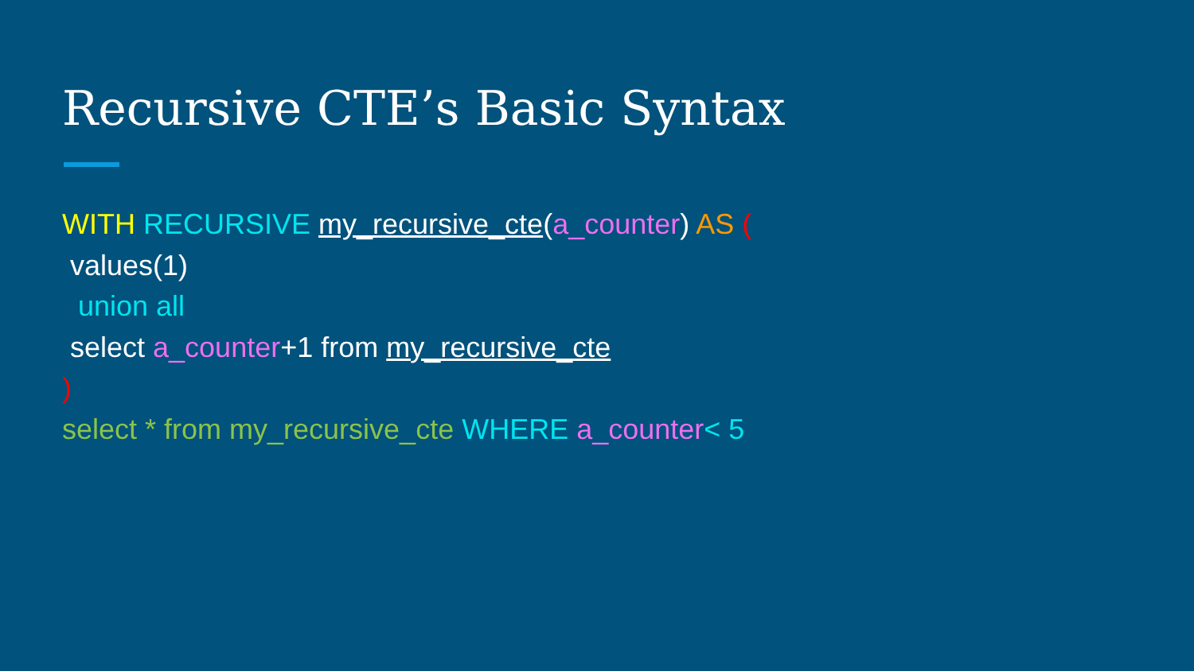Recursive CTE’s Basic Syntax
WITH RECURSIVE my_recursive_cte(a_counter) AS (
values(1)
union all
select a_counter+1 from my_recursive_cte
)
select * from my_recursive_cte WHERE a_counter< 5